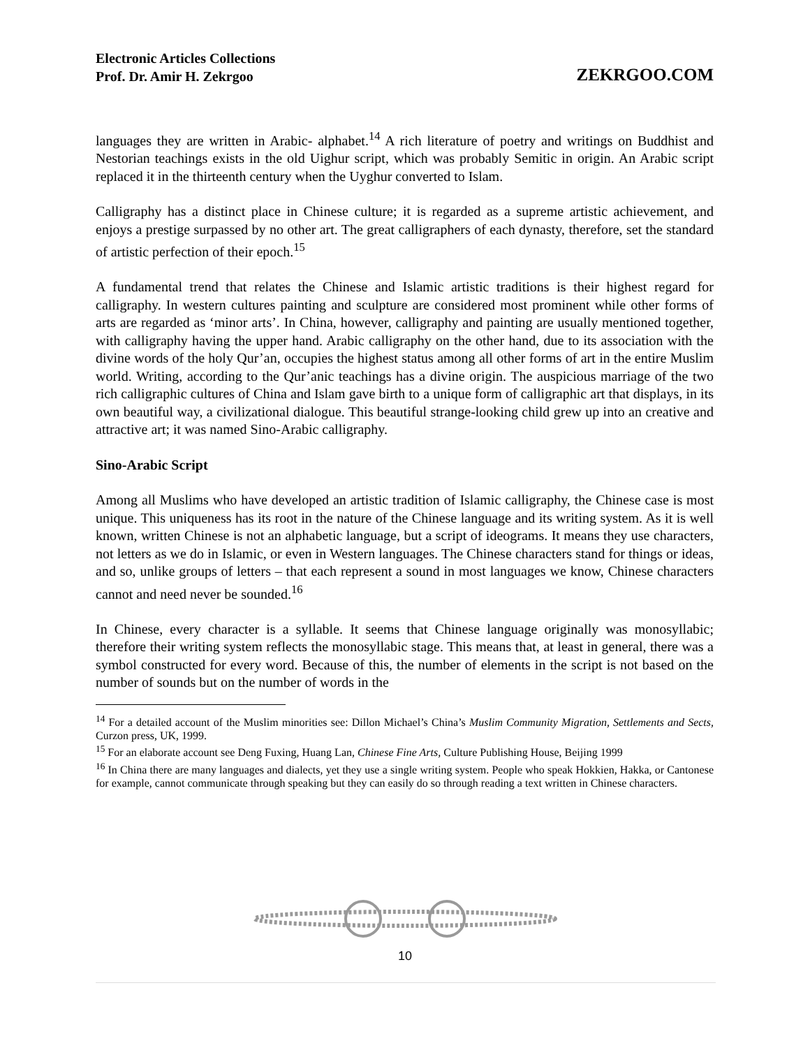Electronic Articles Collections
Prof. Dr. Amir H. Zekrgoo
ZEKRGOO.COM
languages they are written in Arabic- alphabet.<sup>14</sup> A rich literature of poetry and writings on Buddhist and Nestorian teachings exists in the old Uighur script, which was probably Semitic in origin. An Arabic script replaced it in the thirteenth century when the Uyghur converted to Islam.
Calligraphy has a distinct place in Chinese culture; it is regarded as a supreme artistic achievement, and enjoys a prestige surpassed by no other art. The great calligraphers of each dynasty, therefore, set the standard of artistic perfection of their epoch.<sup>15</sup>
A fundamental trend that relates the Chinese and Islamic artistic traditions is their highest regard for calligraphy. In western cultures painting and sculpture are considered most prominent while other forms of arts are regarded as ‘minor arts’. In China, however, calligraphy and painting are usually mentioned together, with calligraphy having the upper hand. Arabic calligraphy on the other hand, due to its association with the divine words of the holy Qur’an, occupies the highest status among all other forms of art in the entire Muslim world. Writing, according to the Qur’anic teachings has a divine origin. The auspicious marriage of the two rich calligraphic cultures of China and Islam gave birth to a unique form of calligraphic art that displays, in its own beautiful way, a civilizational dialogue. This beautiful strange-looking child grew up into an creative and attractive art; it was named Sino-Arabic calligraphy.
Sino-Arabic Script
Among all Muslims who have developed an artistic tradition of Islamic calligraphy, the Chinese case is most unique. This uniqueness has its root in the nature of the Chinese language and its writing system. As it is well known, written Chinese is not an alphabetic language, but a script of ideograms. It means they use characters, not letters as we do in Islamic, or even in Western languages. The Chinese characters stand for things or ideas, and so, unlike groups of letters – that each represent a sound in most languages we know, Chinese characters cannot and need never be sounded.<sup>16</sup>
In Chinese, every character is a syllable. It seems that Chinese language originally was monosyllabic; therefore their writing system reflects the monosyllabic stage. This means that, at least in general, there was a symbol constructed for every word. Because of this, the number of elements in the script is not based on the number of sounds but on the number of words in the
<sup>14</sup> For a detailed account of the Muslim minorities see: Dillon Michael’s China’s Muslim Community Migration, Settlements and Sects, Curzon press, UK, 1999.
<sup>15</sup> For an elaborate account see Deng Fuxing, Huang Lan, Chinese Fine Arts, Culture Publishing House, Beijing 1999
<sup>16</sup> In China there are many languages and dialects, yet they use a single writing system. People who speak Hokkien, Hakka, or Cantonese for example, cannot communicate through speaking but they can easily do so through reading a text written in Chinese characters.
10